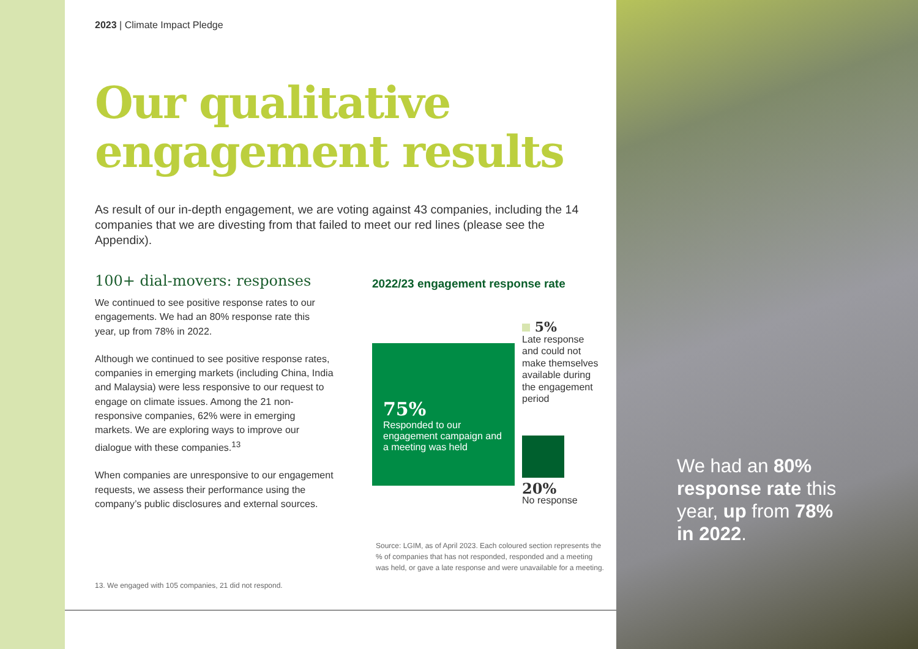2023 | Climate Impact Pledge
Our qualitative engagement results
As result of our in-depth engagement, we are voting against 43 companies, including the 14 companies that we are divesting from that failed to meet our red lines (please see the Appendix).
100+ dial-movers: responses
We continued to see positive response rates to our engagements. We had an 80% response rate this year, up from 78% in 2022.
Although we continued to see positive response rates, companies in emerging markets (including China, India and Malaysia) were less responsive to our request to engage on climate issues. Among the 21 non-responsive companies, 62% were in emerging markets. We are exploring ways to improve our dialogue with these companies.<sup>13</sup>
When companies are unresponsive to our engagement requests, we assess their performance using the company’s public disclosures and external sources.
2022/23 engagement response rate
75%
Responded to our engagement campaign and a meeting was held
5%
Late response and could not make themselves available during the engagement period
20%
No response
Source: LGIM, as of April 2023. Each coloured section represents the % of companies that has not responded, responded and a meeting was held, or gave a late response and were unavailable for a meeting.
13. We engaged with 105 companies, 21 did not respond.
We had an 80% response rate this year, up from 78% in 2022.